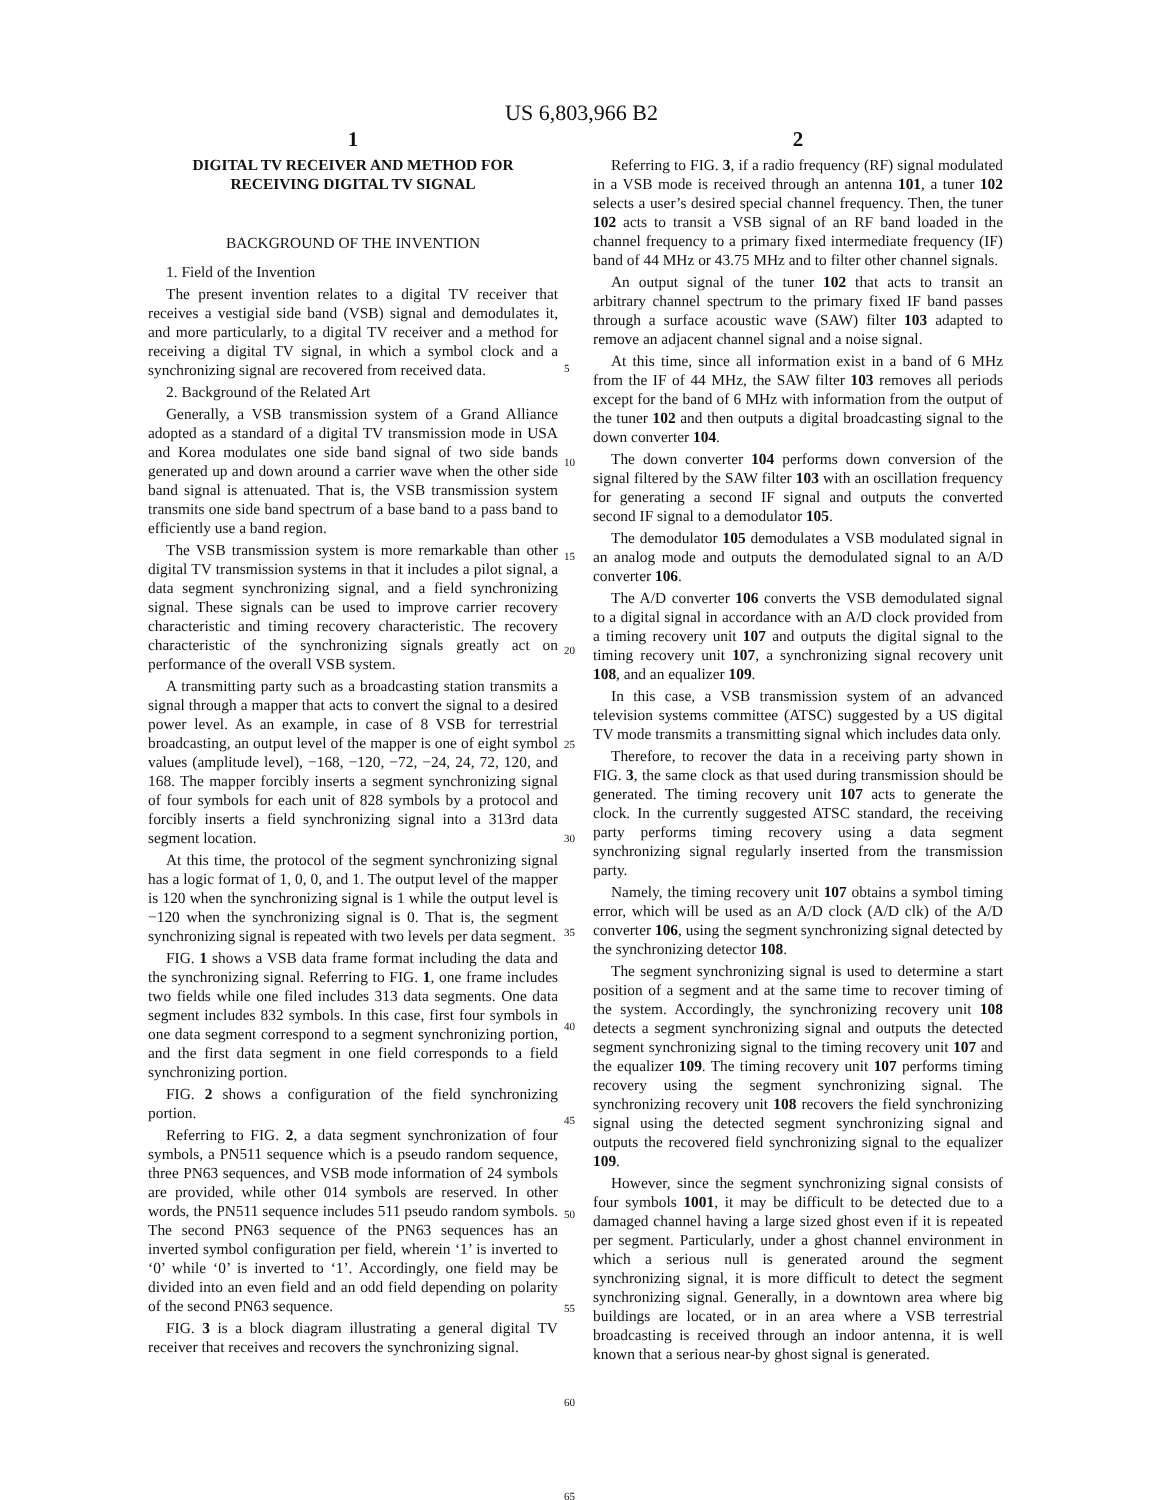US 6,803,966 B2
1
DIGITAL TV RECEIVER AND METHOD FOR RECEIVING DIGITAL TV SIGNAL
BACKGROUND OF THE INVENTION
1. Field of the Invention
The present invention relates to a digital TV receiver that receives a vestigial side band (VSB) signal and demodulates it, and more particularly, to a digital TV receiver and a method for receiving a digital TV signal, in which a symbol clock and a synchronizing signal are recovered from received data.
2. Background of the Related Art
Generally, a VSB transmission system of a Grand Alliance adopted as a standard of a digital TV transmission mode in USA and Korea modulates one side band signal of two side bands generated up and down around a carrier wave when the other side band signal is attenuated. That is, the VSB transmission system transmits one side band spectrum of a base band to a pass band to efficiently use a band region.
The VSB transmission system is more remarkable than other digital TV transmission systems in that it includes a pilot signal, a data segment synchronizing signal, and a field synchronizing signal. These signals can be used to improve carrier recovery characteristic and timing recovery characteristic. The recovery characteristic of the synchronizing signals greatly act on performance of the overall VSB system.
A transmitting party such as a broadcasting station transmits a signal through a mapper that acts to convert the signal to a desired power level. As an example, in case of 8 VSB for terrestrial broadcasting, an output level of the mapper is one of eight symbol values (amplitude level), −168, −120, −72, −24, 24, 72, 120, and 168. The mapper forcibly inserts a segment synchronizing signal of four symbols for each unit of 828 symbols by a protocol and forcibly inserts a field synchronizing signal into a 313rd data segment location.
At this time, the protocol of the segment synchronizing signal has a logic format of 1, 0, 0, and 1. The output level of the mapper is 120 when the synchronizing signal is 1 while the output level is −120 when the synchronizing signal is 0. That is, the segment synchronizing signal is repeated with two levels per data segment.
FIG. 1 shows a VSB data frame format including the data and the synchronizing signal. Referring to FIG. 1, one frame includes two fields while one filed includes 313 data segments. One data segment includes 832 symbols. In this case, first four symbols in one data segment correspond to a segment synchronizing portion, and the first data segment in one field corresponds to a field synchronizing portion.
FIG. 2 shows a configuration of the field synchronizing portion.
Referring to FIG. 2, a data segment synchronization of four symbols, a PN511 sequence which is a pseudo random sequence, three PN63 sequences, and VSB mode information of 24 symbols are provided, while other 014 symbols are reserved. In other words, the PN511 sequence includes 511 pseudo random symbols. The second PN63 sequence of the PN63 sequences has an inverted symbol configuration per field, wherein ‘1’ is inverted to ‘0’ while ‘0’ is inverted to ‘1’. Accordingly, one field may be divided into an even field and an odd field depending on polarity of the second PN63 sequence.
FIG. 3 is a block diagram illustrating a general digital TV receiver that receives and recovers the synchronizing signal.
5
10
15
20
25
30
35
40
45
50
55
60
65
2
Referring to FIG. 3, if a radio frequency (RF) signal modulated in a VSB mode is received through an antenna 101, a tuner 102 selects a user’s desired special channel frequency. Then, the tuner 102 acts to transit a VSB signal of an RF band loaded in the channel frequency to a primary fixed intermediate frequency (IF) band of 44 MHz or 43.75 MHz and to filter other channel signals.
An output signal of the tuner 102 that acts to transit an arbitrary channel spectrum to the primary fixed IF band passes through a surface acoustic wave (SAW) filter 103 adapted to remove an adjacent channel signal and a noise signal.
At this time, since all information exist in a band of 6 MHz from the IF of 44 MHz, the SAW filter 103 removes all periods except for the band of 6 MHz with information from the output of the tuner 102 and then outputs a digital broadcasting signal to the down converter 104.
The down converter 104 performs down conversion of the signal filtered by the SAW filter 103 with an oscillation frequency for generating a second IF signal and outputs the converted second IF signal to a demodulator 105.
The demodulator 105 demodulates a VSB modulated signal in an analog mode and outputs the demodulated signal to an A/D converter 106.
The A/D converter 106 converts the VSB demodulated signal to a digital signal in accordance with an A/D clock provided from a timing recovery unit 107 and outputs the digital signal to the timing recovery unit 107, a synchronizing signal recovery unit 108, and an equalizer 109.
In this case, a VSB transmission system of an advanced television systems committee (ATSC) suggested by a US digital TV mode transmits a transmitting signal which includes data only.
Therefore, to recover the data in a receiving party shown in FIG. 3, the same clock as that used during transmission should be generated. The timing recovery unit 107 acts to generate the clock. In the currently suggested ATSC standard, the receiving party performs timing recovery using a data segment synchronizing signal regularly inserted from the transmission party.
Namely, the timing recovery unit 107 obtains a symbol timing error, which will be used as an A/D clock (A/D clk) of the A/D converter 106, using the segment synchronizing signal detected by the synchronizing detector 108.
The segment synchronizing signal is used to determine a start position of a segment and at the same time to recover timing of the system. Accordingly, the synchronizing recovery unit 108 detects a segment synchronizing signal and outputs the detected segment synchronizing signal to the timing recovery unit 107 and the equalizer 109. The timing recovery unit 107 performs timing recovery using the segment synchronizing signal. The synchronizing recovery unit 108 recovers the field synchronizing signal using the detected segment synchronizing signal and outputs the recovered field synchronizing signal to the equalizer 109.
However, since the segment synchronizing signal consists of four symbols 1001, it may be difficult to be detected due to a damaged channel having a large sized ghost even if it is repeated per segment. Particularly, under a ghost channel environment in which a serious null is generated around the segment synchronizing signal, it is more difficult to detect the segment synchronizing signal. Generally, in a downtown area where big buildings are located, or in an area where a VSB terrestrial broadcasting is received through an indoor antenna, it is well known that a serious near-by ghost signal is generated.